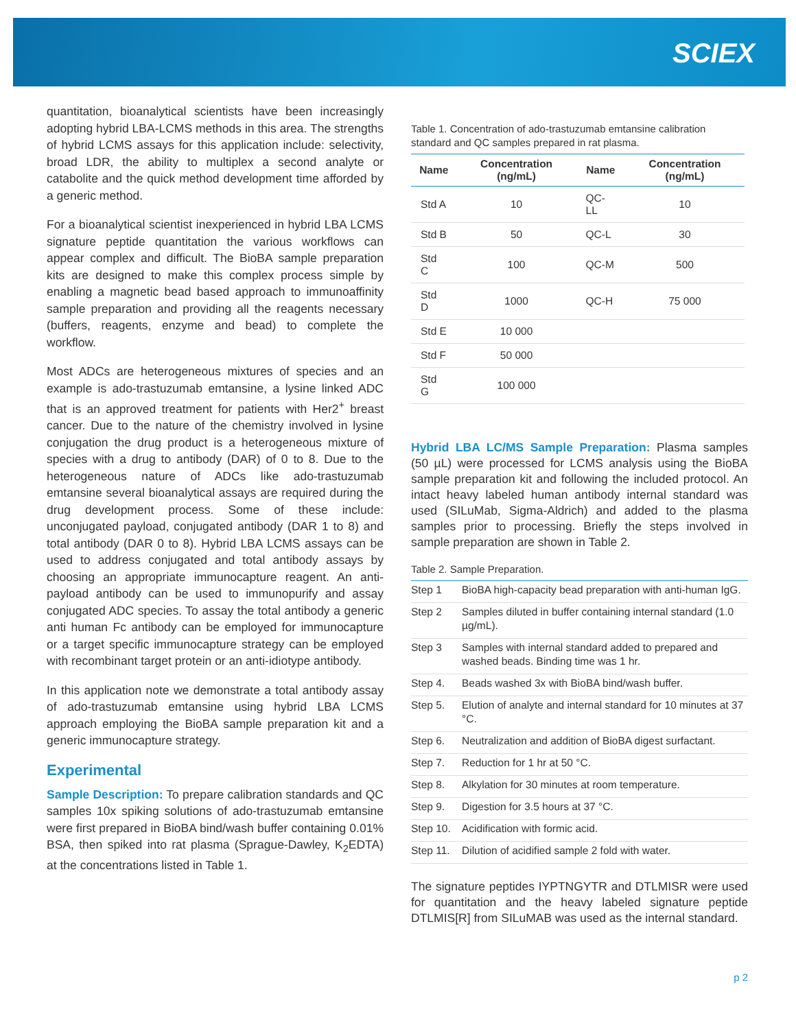SCIEX
quantitation, bioanalytical scientists have been increasingly adopting hybrid LBA-LCMS methods in this area. The strengths of hybrid LCMS assays for this application include: selectivity, broad LDR, the ability to multiplex a second analyte or catabolite and the quick method development time afforded by a generic method.
For a bioanalytical scientist inexperienced in hybrid LBA LCMS signature peptide quantitation the various workflows can appear complex and difficult. The BioBA sample preparation kits are designed to make this complex process simple by enabling a magnetic bead based approach to immunoaffinity sample preparation and providing all the reagents necessary (buffers, reagents, enzyme and bead) to complete the workflow.
Most ADCs are heterogeneous mixtures of species and an example is ado-trastuzumab emtansine, a lysine linked ADC that is an approved treatment for patients with Her2<sup>+</sup> breast cancer. Due to the nature of the chemistry involved in lysine conjugation the drug product is a heterogeneous mixture of species with a drug to antibody (DAR) of 0 to 8. Due to the heterogeneous nature of ADCs like ado-trastuzumab emtansine several bioanalytical assays are required during the drug development process. Some of these include: unconjugated payload, conjugated antibody (DAR 1 to 8) and total antibody (DAR 0 to 8). Hybrid LBA LCMS assays can be used to address conjugated and total antibody assays by choosing an appropriate immunocapture reagent. An anti-payload antibody can be used to immunopurify and assay conjugated ADC species. To assay the total antibody a generic anti human Fc antibody can be employed for immunocapture or a target specific immunocapture strategy can be employed with recombinant target protein or an anti-idiotype antibody.
In this application note we demonstrate a total antibody assay of ado-trastuzumab emtansine using hybrid LBA LCMS approach employing the BioBA sample preparation kit and a generic immunocapture strategy.
Experimental
Sample Description: To prepare calibration standards and QC samples 10x spiking solutions of ado-trastuzumab emtansine were first prepared in BioBA bind/wash buffer containing 0.01% BSA, then spiked into rat plasma (Sprague-Dawley, K<sub>2</sub>EDTA) at the concentrations listed in Table 1.
Table 1. Concentration of ado-trastuzumab emtansine calibration standard and QC samples prepared in rat plasma.
| Name | Concentration (ng/mL) | Name | Concentration (ng/mL) |
| --- | --- | --- | --- |
| Std A | 10 | QC-LL | 10 |
| Std B | 50 | QC-L | 30 |
| Std C | 100 | QC-M | 500 |
| Std D | 1000 | QC-H | 75 000 |
| Std E | 10 000 | | |
| Std F | 50 000 | | |
| Std G | 100 000 | | |
Hybrid LBA LC/MS Sample Preparation: Plasma samples (50 µL) were processed for LCMS analysis using the BioBA sample preparation kit and following the included protocol. An intact heavy labeled human antibody internal standard was used (SILuMab, Sigma-Aldrich) and added to the plasma samples prior to processing. Briefly the steps involved in sample preparation are shown in Table 2.
Table 2. Sample Preparation.
| Step 1 | BioBA high-capacity bead preparation with anti-human IgG. |
| Step 2 | Samples diluted in buffer containing internal standard (1.0 µg/mL). |
| Step 3 | Samples with internal standard added to prepared and washed beads. Binding time was 1 hr. |
| Step 4. | Beads washed 3x with BioBA bind/wash buffer. |
| Step 5. | Elution of analyte and internal standard for 10 minutes at 37 °C. |
| Step 6. | Neutralization and addition of BioBA digest surfactant. |
| Step 7. | Reduction for 1 hr at 50 °C. |
| Step 8. | Alkylation for 30 minutes at room temperature. |
| Step 9. | Digestion for 3.5 hours at 37 °C. |
| Step 10. | Acidification with formic acid. |
| Step 11. | Dilution of acidified sample 2 fold with water. |
The signature peptides IYPTNGYTR and DTLMISR were used for quantitation and the heavy labeled signature peptide DTLMIS[R] from SILuMAB was used as the internal standard.
p 2